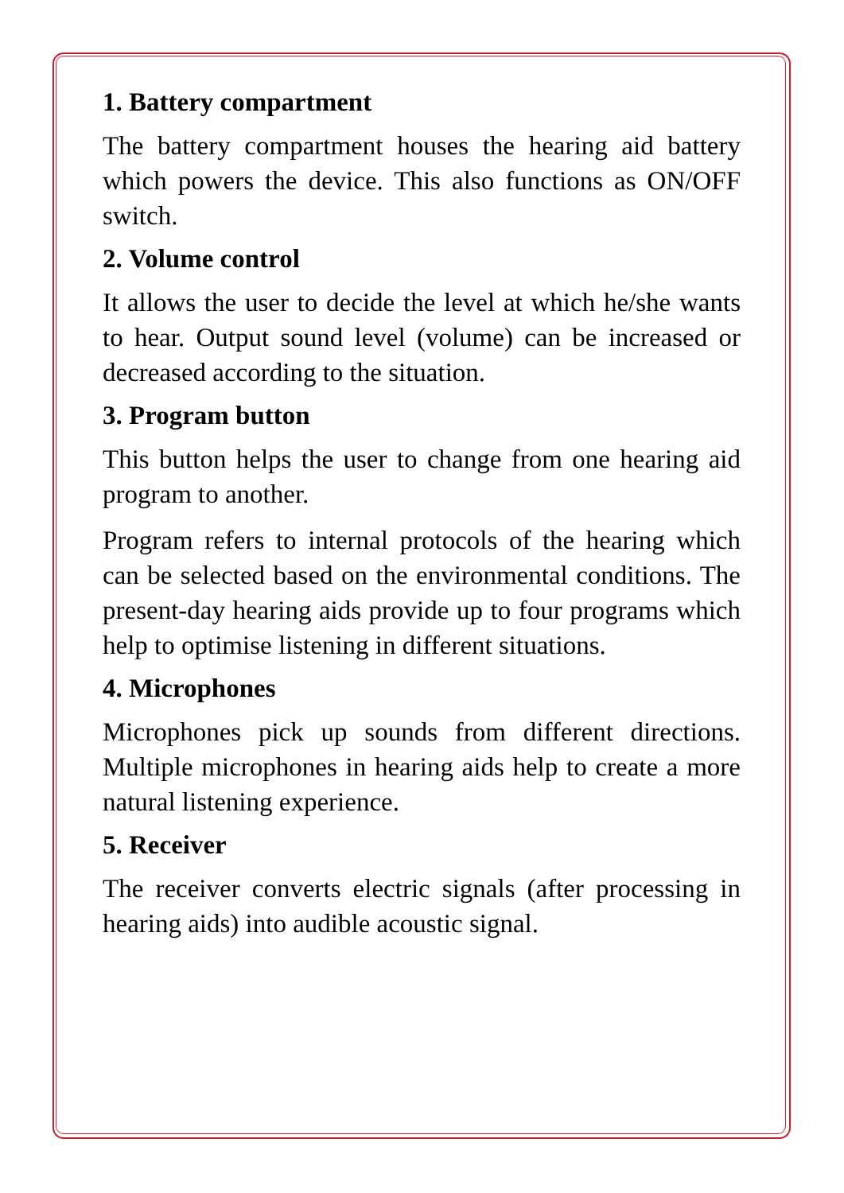1. Battery compartment
The battery compartment houses the hearing aid battery which powers the device. This also functions as ON/OFF switch.
2. Volume control
It allows the user to decide the level at which he/she wants to hear. Output sound level (volume) can be increased or decreased according to the situation.
3. Program button
This button helps the user to change from one hearing aid program to another.
Program refers to internal protocols of the hearing which can be selected based on the environmental conditions. The present-day hearing aids provide up to four programs which help to optimise listening in different situations.
4. Microphones
Microphones pick up sounds from different directions. Multiple microphones in hearing aids help to create a more natural listening experience.
5. Receiver
The receiver converts electric signals (after processing in hearing aids) into audible acoustic signal.